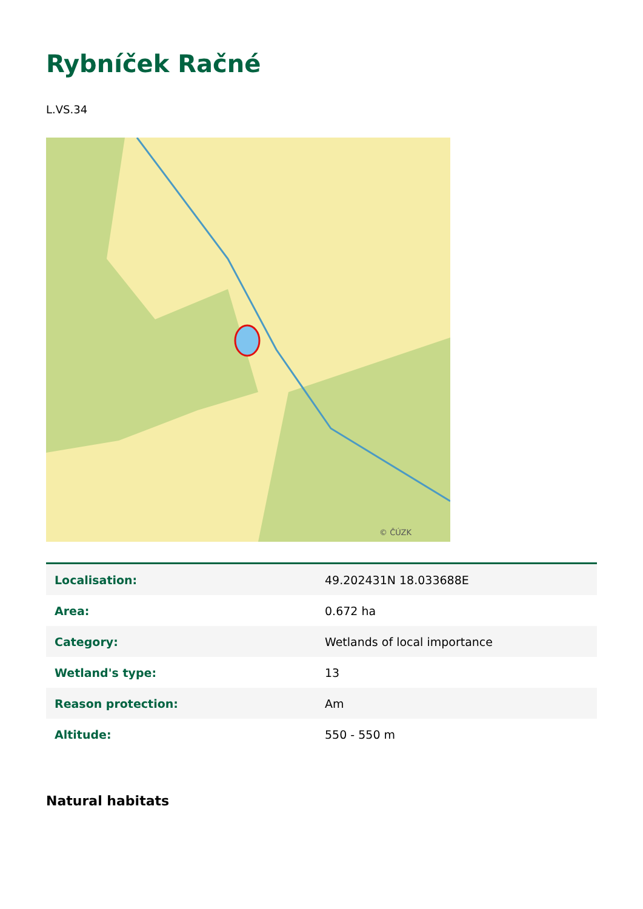Rybníček Račné
L.VS.34
© ČÚZK
| Localisation: | 49.202431N 18.033688E |
| Area: | 0.672 ha |
| Category: | Wetlands of local importance |
| Wetland's type: | 13 |
| Reason protection: | Am |
| Altitude: | 550 - 550 m |
Natural habitats